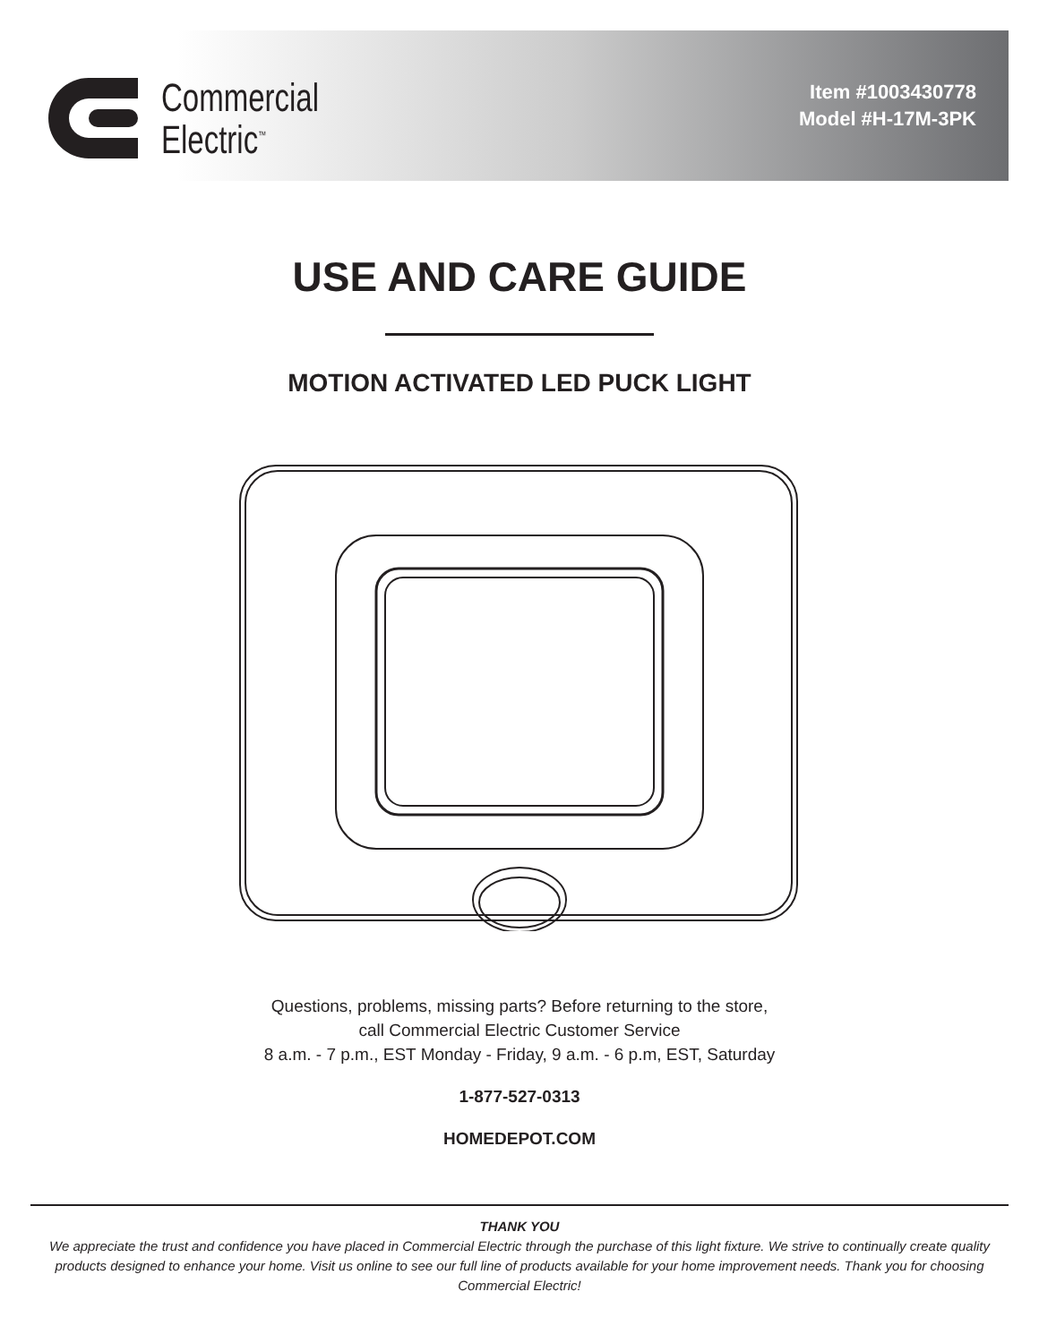Commercial
Electric<sup>™</sup>
Item #1003430778
Model #H-17M-3PK
USE AND CARE GUIDE
MOTION ACTIVATED LED PUCK LIGHT
Questions, problems, missing parts? Before returning to the store,
call Commercial Electric Customer Service
8 a.m. - 7 p.m., EST Monday - Friday, 9 a.m. - 6 p.m, EST, Saturday
1-877-527-0313
HOMEDEPOT.COM
THANK YOU
We appreciate the trust and confidence you have placed in Commercial Electric through the purchase of this light fixture. We strive to continually create quality products designed to enhance your home. Visit us online to see our full line of products available for your home improvement needs. Thank you for choosing Commercial Electric!